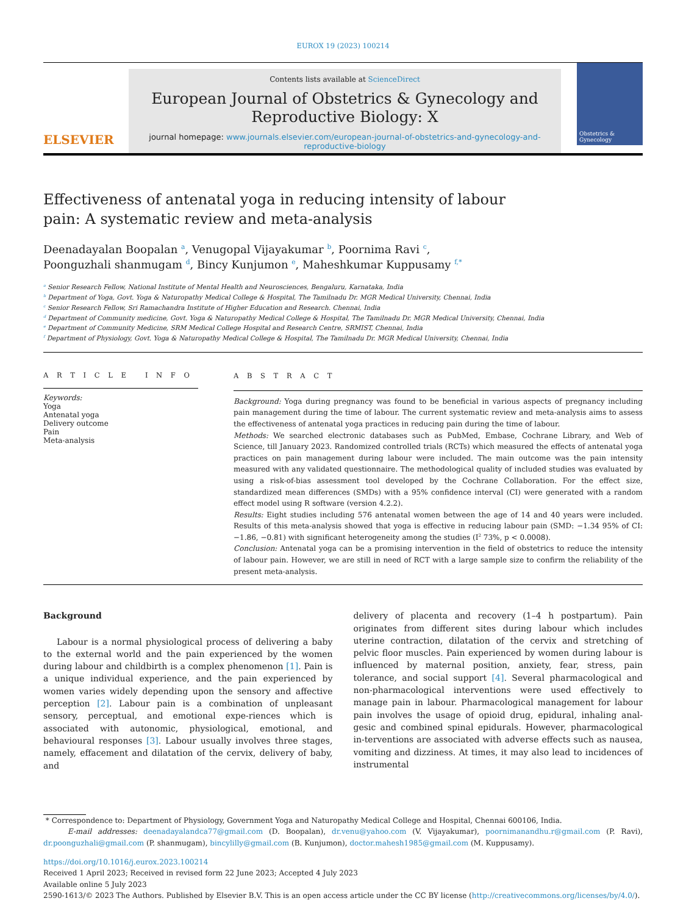EUROX 19 (2023) 100214
ELSEVIER
Contents lists available at ScienceDirect
European Journal of Obstetrics & Gynecology and
Reproductive Biology: X
journal homepage: www.journals.elsevier.com/european-journal-of-obstetrics-and-gynecology-and-reproductive-biology
Obstetrics & Gynecology
Effectiveness of antenatal yoga in reducing intensity of labour pain: A systematic review and meta-analysis
Deenadayalan Boopalan <sup>a</sup>, Venugopal Vijayakumar <sup>b</sup>, Poornima Ravi <sup>c</sup>,
Poonguzhali shanmugam <sup>d</sup>, Bincy Kunjumon <sup>e</sup>, Maheshkumar Kuppusamy <sup>f,*</sup>
<sup>a</sup> Senior Research Fellow, National Institute of Mental Health and Neurosciences, Bengaluru, Karnataka, India
<sup>b</sup> Department of Yoga, Govt. Yoga & Naturopathy Medical College & Hospital, The Tamilnadu Dr. MGR Medical University, Chennai, India
<sup>c</sup> Senior Research Fellow, Sri Ramachandra Institute of Higher Education and Research. Chennai, India
<sup>d</sup> Department of Community medicine, Govt. Yoga & Naturopathy Medical College & Hospital, The Tamilnadu Dr. MGR Medical University, Chennai, India
<sup>e</sup> Department of Community Medicine, SRM Medical College Hospital and Research Centre, SRMIST, Chennai, India
<sup>f</sup> Department of Physiology, Govt. Yoga & Naturopathy Medical College & Hospital, The Tamilnadu Dr. MGR Medical University, Chennai, India
A R T I C L E I N F O
Keywords:
Yoga
Antenatal yoga
Delivery outcome
Pain
Meta-analysis
A B S T R A C T
Background: Yoga during pregnancy was found to be beneficial in various aspects of pregnancy including pain management during the time of labour. The current systematic review and meta-analysis aims to assess the effectiveness of antenatal yoga practices in reducing pain during the time of labour.
Methods: We searched electronic databases such as PubMed, Embase, Cochrane Library, and Web of Science, till January 2023. Randomized controlled trials (RCTs) which measured the effects of antenatal yoga practices on pain management during labour were included. The main outcome was the pain intensity measured with any validated questionnaire. The methodological quality of included studies was evaluated by using a risk-of-bias assessment tool developed by the Cochrane Collaboration. For the effect size, standardized mean differences (SMDs) with a 95% confidence interval (CI) were generated with a random effect model using R software (version 4.2.2).
Results: Eight studies including 576 antenatal women between the age of 14 and 40 years were included. Results of this meta-analysis showed that yoga is effective in reducing labour pain (SMD: −1.34 95% of CI: −1.86, −0.81) with significant heterogeneity among the studies (I<sup>2</sup> 73%, p < 0.0008).
Conclusion: Antenatal yoga can be a promising intervention in the field of obstetrics to reduce the intensity of labour pain. However, we are still in need of RCT with a large sample size to confirm the reliability of the present meta-analysis.
Background
Labour is a normal physiological process of delivering a baby to the external world and the pain experienced by the women during labour and childbirth is a complex phenomenon [1]. Pain is a unique individual experience, and the pain experienced by women varies widely depending upon the sensory and affective perception [2]. Labour pain is a combination of unpleasant sensory, perceptual, and emotional expe-riences which is associated with autonomic, physiological, emotional, and behavioural responses [3]. Labour usually involves three stages, namely, effacement and dilatation of the cervix, delivery of baby, and
delivery of placenta and recovery (1–4 h postpartum). Pain originates from different sites during labour which includes uterine contraction, dilatation of the cervix and stretching of pelvic floor muscles. Pain experienced by women during labour is influenced by maternal position, anxiety, fear, stress, pain tolerance, and social support [4]. Several pharmacological and non-pharmacological interventions were used effectively to manage pain in labour. Pharmacological management for labour pain involves the usage of opioid drug, epidural, inhaling anal-gesic and combined spinal epidurals. However, pharmacological in-terventions are associated with adverse effects such as nausea, vomiting and dizziness. At times, it may also lead to incidences of instrumental
* Correspondence to: Department of Physiology, Government Yoga and Naturopathy Medical College and Hospital, Chennai 600106, India.
E-mail addresses: deenadayalandca77@gmail.com (D. Boopalan), dr.venu@yahoo.com (V. Vijayakumar), poornimanandhu.r@gmail.com (P. Ravi), dr.poonguzhali@gmail.com (P. shanmugam), bincylilly@gmail.com (B. Kunjumon), doctor.mahesh1985@gmail.com (M. Kuppusamy).
https://doi.org/10.1016/j.eurox.2023.100214
Received 1 April 2023; Received in revised form 22 June 2023; Accepted 4 July 2023
Available online 5 July 2023
2590-1613/© 2023 The Authors. Published by Elsevier B.V. This is an open access article under the CC BY license (http://creativecommons.org/licenses/by/4.0/).